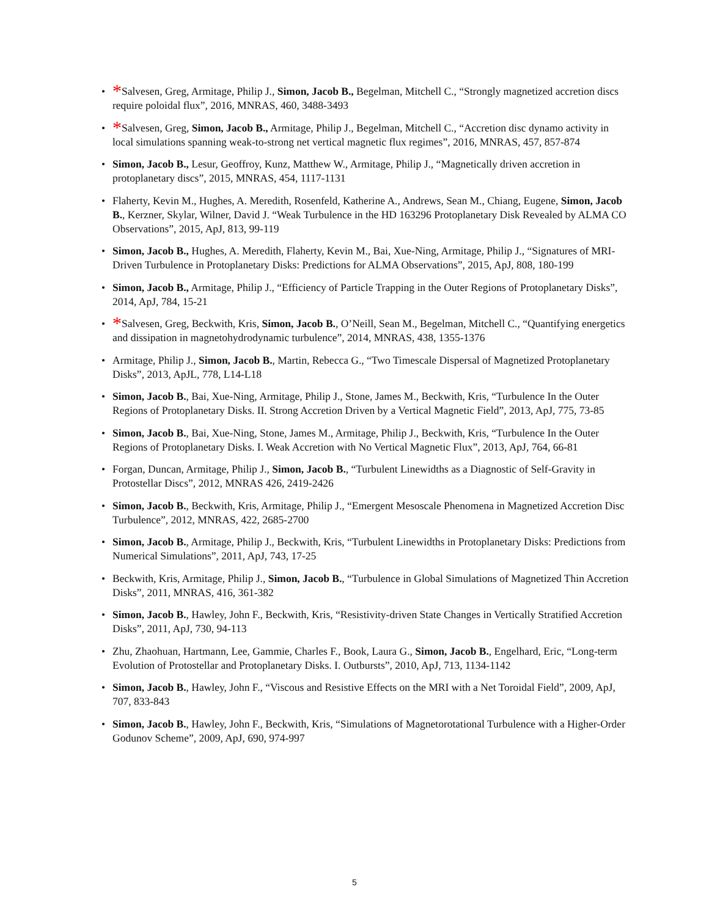• *Salvesen, Greg, Armitage, Philip J., Simon, Jacob B., Begelman, Mitchell C., “Strongly magnetized accretion discs require poloidal flux”, 2016, MNRAS, 460, 3488-3493
• *Salvesen, Greg, Simon, Jacob B., Armitage, Philip J., Begelman, Mitchell C., “Accretion disc dynamo activity in local simulations spanning weak-to-strong net vertical magnetic flux regimes”, 2016, MNRAS, 457, 857-874
• Simon, Jacob B., Lesur, Geoffroy, Kunz, Matthew W., Armitage, Philip J., “Magnetically driven accretion in protoplanetary discs”, 2015, MNRAS, 454, 1117-1131
• Flaherty, Kevin M., Hughes, A. Meredith, Rosenfeld, Katherine A., Andrews, Sean M., Chiang, Eugene, Simon, Jacob B., Kerzner, Skylar, Wilner, David J. “Weak Turbulence in the HD 163296 Protoplanetary Disk Revealed by ALMA CO Observations”, 2015, ApJ, 813, 99-119
• Simon, Jacob B., Hughes, A. Meredith, Flaherty, Kevin M., Bai, Xue-Ning, Armitage, Philip J., “Signatures of MRI-Driven Turbulence in Protoplanetary Disks: Predictions for ALMA Observations”, 2015, ApJ, 808, 180-199
• Simon, Jacob B., Armitage, Philip J., “Efficiency of Particle Trapping in the Outer Regions of Protoplanetary Disks”, 2014, ApJ, 784, 15-21
• *Salvesen, Greg, Beckwith, Kris, Simon, Jacob B., O’Neill, Sean M., Begelman, Mitchell C., “Quantifying energetics and dissipation in magnetohydrodynamic turbulence”, 2014, MNRAS, 438, 1355-1376
• Armitage, Philip J., Simon, Jacob B., Martin, Rebecca G., “Two Timescale Dispersal of Magnetized Protoplanetary Disks”, 2013, ApJL, 778, L14-L18
• Simon, Jacob B., Bai, Xue-Ning, Armitage, Philip J., Stone, James M., Beckwith, Kris, “Turbulence In the Outer Regions of Protoplanetary Disks. II. Strong Accretion Driven by a Vertical Magnetic Field”, 2013, ApJ, 775, 73-85
• Simon, Jacob B., Bai, Xue-Ning, Stone, James M., Armitage, Philip J., Beckwith, Kris, “Turbulence In the Outer Regions of Protoplanetary Disks. I. Weak Accretion with No Vertical Magnetic Flux”, 2013, ApJ, 764, 66-81
• Forgan, Duncan, Armitage, Philip J., Simon, Jacob B., “Turbulent Linewidths as a Diagnostic of Self-Gravity in Protostellar Discs”, 2012, MNRAS 426, 2419-2426
• Simon, Jacob B., Beckwith, Kris, Armitage, Philip J., “Emergent Mesoscale Phenomena in Magnetized Accretion Disc Turbulence”, 2012, MNRAS, 422, 2685-2700
• Simon, Jacob B., Armitage, Philip J., Beckwith, Kris, “Turbulent Linewidths in Protoplanetary Disks: Predictions from Numerical Simulations”, 2011, ApJ, 743, 17-25
• Beckwith, Kris, Armitage, Philip J., Simon, Jacob B., “Turbulence in Global Simulations of Magnetized Thin Accretion Disks”, 2011, MNRAS, 416, 361-382
• Simon, Jacob B., Hawley, John F., Beckwith, Kris, “Resistivity-driven State Changes in Vertically Stratified Accretion Disks”, 2011, ApJ, 730, 94-113
• Zhu, Zhaohuan, Hartmann, Lee, Gammie, Charles F., Book, Laura G., Simon, Jacob B., Engelhard, Eric, “Long-term Evolution of Protostellar and Protoplanetary Disks. I. Outbursts”, 2010, ApJ, 713, 1134-1142
• Simon, Jacob B., Hawley, John F., “Viscous and Resistive Effects on the MRI with a Net Toroidal Field”, 2009, ApJ, 707, 833-843
• Simon, Jacob B., Hawley, John F., Beckwith, Kris, “Simulations of Magnetorotational Turbulence with a Higher-Order Godunov Scheme”, 2009, ApJ, 690, 974-997
5